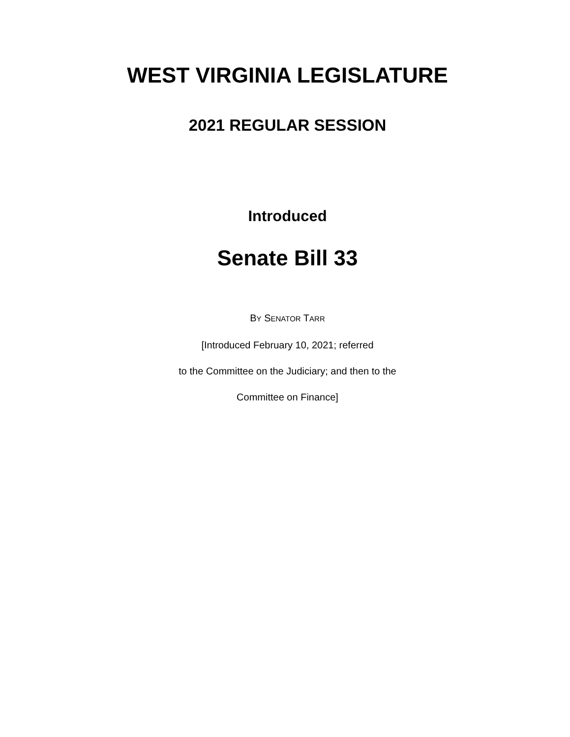WEST VIRGINIA LEGISLATURE
2021 REGULAR SESSION
Introduced
Senate Bill 33
BY SENATOR TARR
[Introduced February 10, 2021; referred
to the Committee on the Judiciary; and then to the
Committee on Finance]